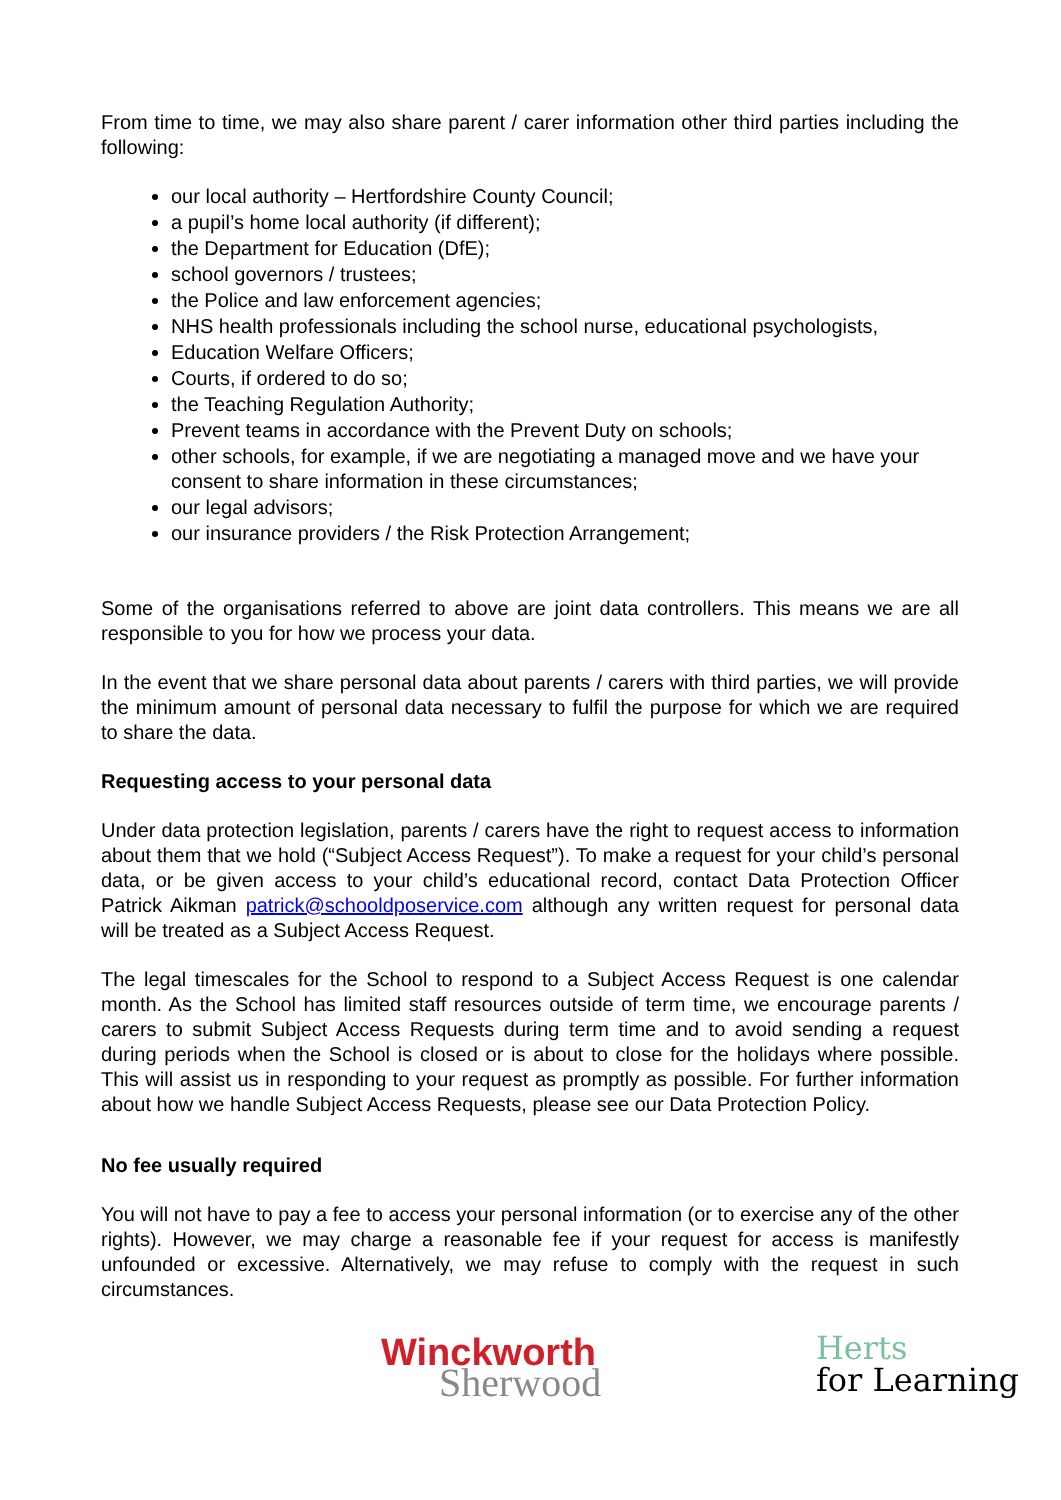From time to time, we may also share parent / carer information other third parties including the following:
our local authority – Hertfordshire County Council;
a pupil’s home local authority (if different);
the Department for Education (DfE);
school governors / trustees;
the Police and law enforcement agencies;
NHS health professionals including the school nurse, educational psychologists,
Education Welfare Officers;
Courts, if ordered to do so;
the Teaching Regulation Authority;
Prevent teams in accordance with the Prevent Duty on schools;
other schools, for example, if we are negotiating a managed move and we have your consent to share information in these circumstances;
our legal advisors;
our insurance providers / the Risk Protection Arrangement;
Some of the organisations referred to above are joint data controllers. This means we are all responsible to you for how we process your data.
In the event that we share personal data about parents / carers with third parties, we will provide the minimum amount of personal data necessary to fulfil the purpose for which we are required to share the data.
Requesting access to your personal data
Under data protection legislation, parents / carers have the right to request access to information about them that we hold (“Subject Access Request”). To make a request for your child’s personal data, or be given access to your child’s educational record, contact Data Protection Officer Patrick Aikman patrick@schooldposervice.com although any written request for personal data will be treated as a Subject Access Request.
The legal timescales for the School to respond to a Subject Access Request is one calendar month. As the School has limited staff resources outside of term time, we encourage parents / carers to submit Subject Access Requests during term time and to avoid sending a request during periods when the School is closed or is about to close for the holidays where possible. This will assist us in responding to your request as promptly as possible. For further information about how we handle Subject Access Requests, please see our Data Protection Policy.
No fee usually required
You will not have to pay a fee to access your personal information (or to exercise any of the other rights). However, we may charge a reasonable fee if your request for access is manifestly unfounded or excessive. Alternatively, we may refuse to comply with the request in such circumstances.
Winckworth
Sherwood
Herts
for Learning